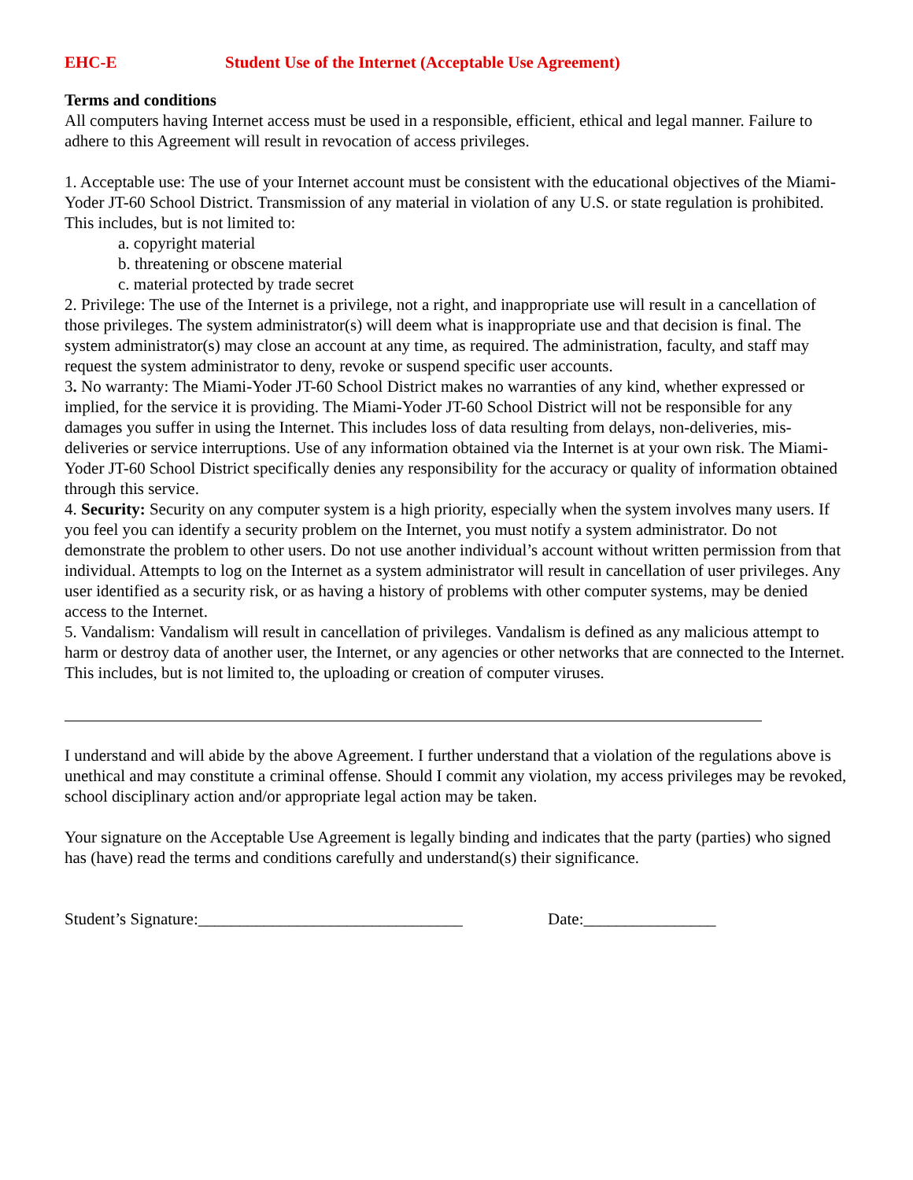EHC-E Student Use of the Internet (Acceptable Use Agreement)
Terms and conditions
All computers having Internet access must be used in a responsible, efficient, ethical and legal manner. Failure to adhere to this Agreement will result in revocation of access privileges.
1. Acceptable use: The use of your Internet account must be consistent with the educational objectives of the Miami-Yoder JT-60 School District. Transmission of any material in violation of any U.S. or state regulation is prohibited. This includes, but is not limited to:
a. copyright material
b. threatening or obscene material
c. material protected by trade secret
2. Privilege: The use of the Internet is a privilege, not a right, and inappropriate use will result in a cancellation of those privileges. The system administrator(s) will deem what is inappropriate use and that decision is final. The system administrator(s) may close an account at any time, as required. The administration, faculty, and staff may request the system administrator to deny, revoke or suspend specific user accounts.
3. No warranty: The Miami-Yoder JT-60 School District makes no warranties of any kind, whether expressed or implied, for the service it is providing. The Miami-Yoder JT-60 School District will not be responsible for any damages you suffer in using the Internet. This includes loss of data resulting from delays, non-deliveries, mis-deliveries or service interruptions. Use of any information obtained via the Internet is at your own risk. The Miami-Yoder JT-60 School District specifically denies any responsibility for the accuracy or quality of information obtained through this service.
4. Security: Security on any computer system is a high priority, especially when the system involves many users. If you feel you can identify a security problem on the Internet, you must notify a system administrator. Do not demonstrate the problem to other users. Do not use another individual’s account without written permission from that individual. Attempts to log on the Internet as a system administrator will result in cancellation of user privileges. Any user identified as a security risk, or as having a history of problems with other computer systems, may be denied access to the Internet.
5. Vandalism: Vandalism will result in cancellation of privileges. Vandalism is defined as any malicious attempt to harm or destroy data of another user, the Internet, or any agencies or other networks that are connected to the Internet. This includes, but is not limited to, the uploading or creation of computer viruses.
I understand and will abide by the above Agreement. I further understand that a violation of the regulations above is unethical and may constitute a criminal offense. Should I commit any violation, my access privileges may be revoked, school disciplinary action and/or appropriate legal action may be taken.
Your signature on the Acceptable Use Agreement is legally binding and indicates that the party (parties) who signed has (have) read the terms and conditions carefully and understand(s) their significance.
Student’s Signature:________________________________ Date:________________